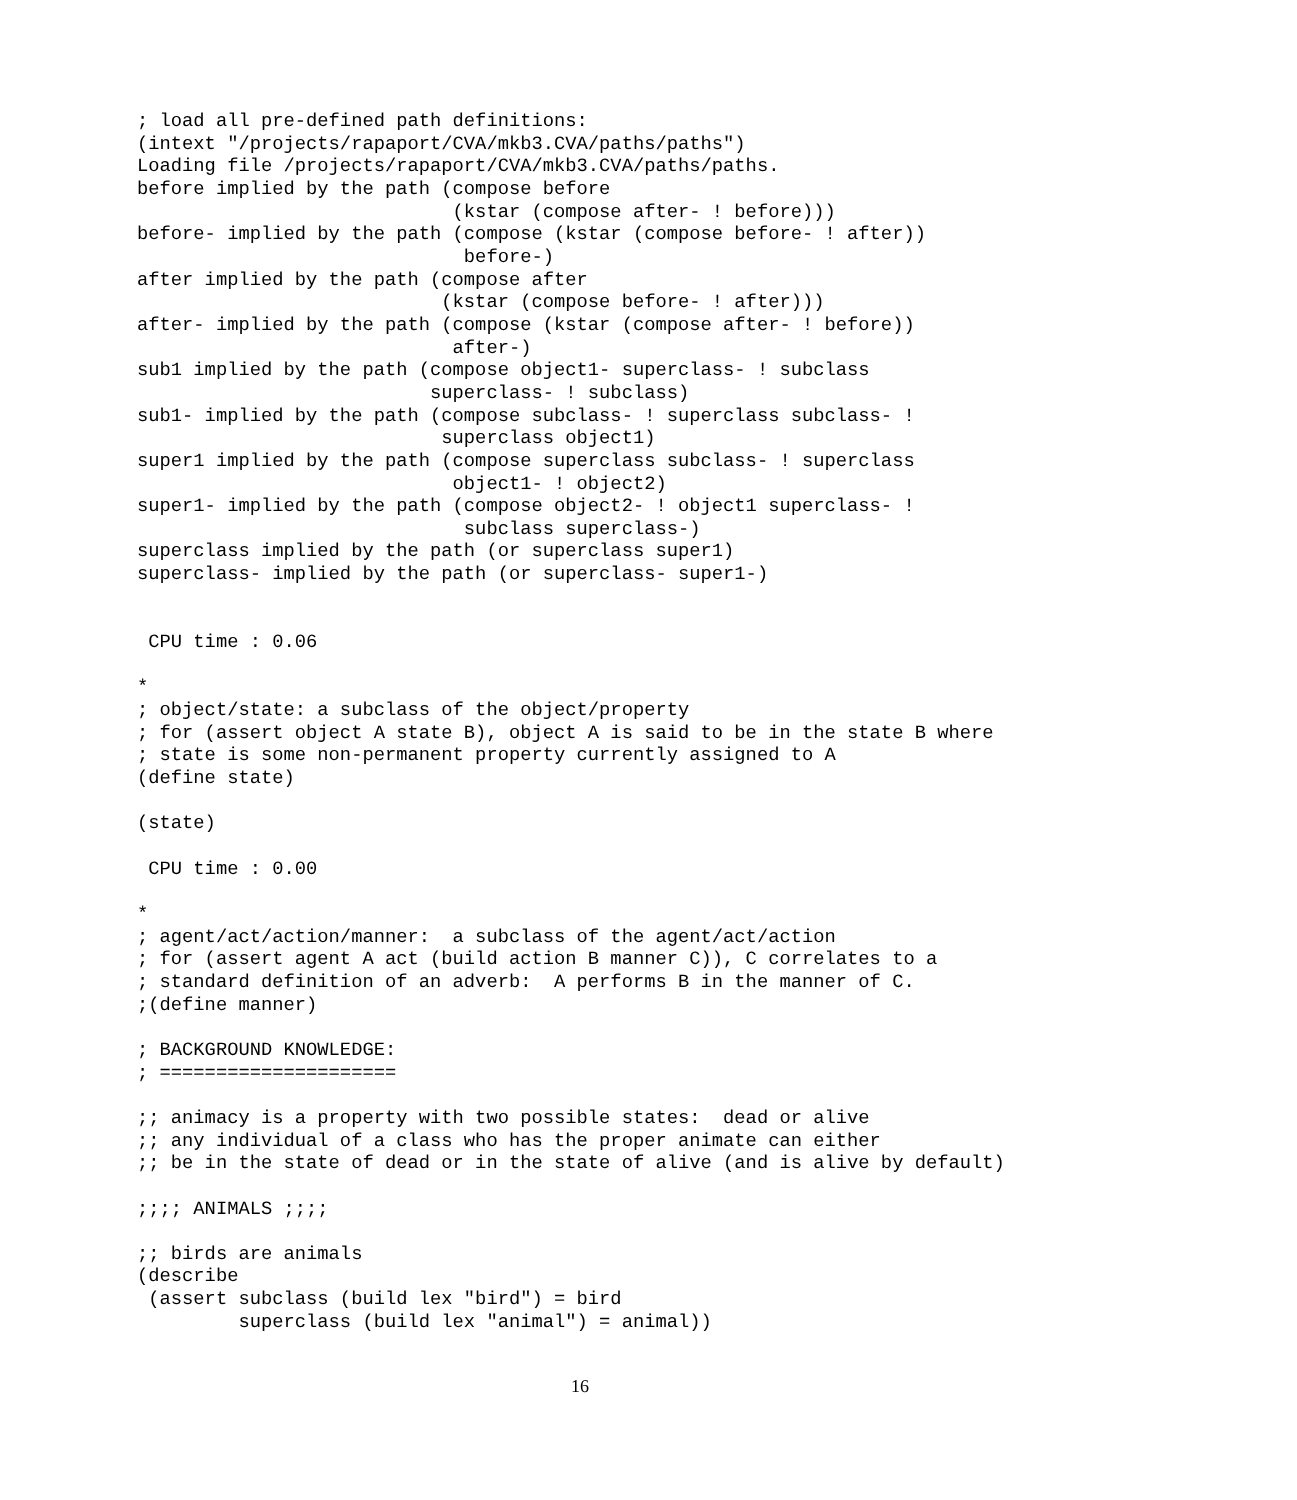; load all pre-defined path definitions:
(intext "/projects/rapaport/CVA/mkb3.CVA/paths/paths")
Loading file /projects/rapaport/CVA/mkb3.CVA/paths/paths.
before implied by the path (compose before
                            (kstar (compose after- ! before)))
before- implied by the path (compose (kstar (compose before- ! after))
                             before-)
after implied by the path (compose after
                           (kstar (compose before- ! after)))
after- implied by the path (compose (kstar (compose after- ! before))
                            after-)
sub1 implied by the path (compose object1- superclass- ! subclass
                          superclass- ! subclass)
sub1- implied by the path (compose subclass- ! superclass subclass- !
                           superclass object1)
super1 implied by the path (compose superclass subclass- ! superclass
                            object1- ! object2)
super1- implied by the path (compose object2- ! object1 superclass- !
                             subclass superclass-)
superclass implied by the path (or superclass super1)
superclass- implied by the path (or superclass- super1-)


 CPU time : 0.06

*
; object/state: a subclass of the object/property
; for (assert object A state B), object A is said to be in the state B where
; state is some non-permanent property currently assigned to A
(define state)

(state)

 CPU time : 0.00

*
; agent/act/action/manner:  a subclass of the agent/act/action
; for (assert agent A act (build action B manner C)), C correlates to a
; standard definition of an adverb:  A performs B in the manner of C.
;(define manner)

; BACKGROUND KNOWLEDGE:
; =====================

;; animacy is a property with two possible states:  dead or alive
;; any individual of a class who has the proper animate can either
;; be in the state of dead or in the state of alive (and is alive by default)

;;;; ANIMALS ;;;;

;; birds are animals
(describe
 (assert subclass (build lex "bird") = bird
         superclass (build lex "animal") = animal))
16